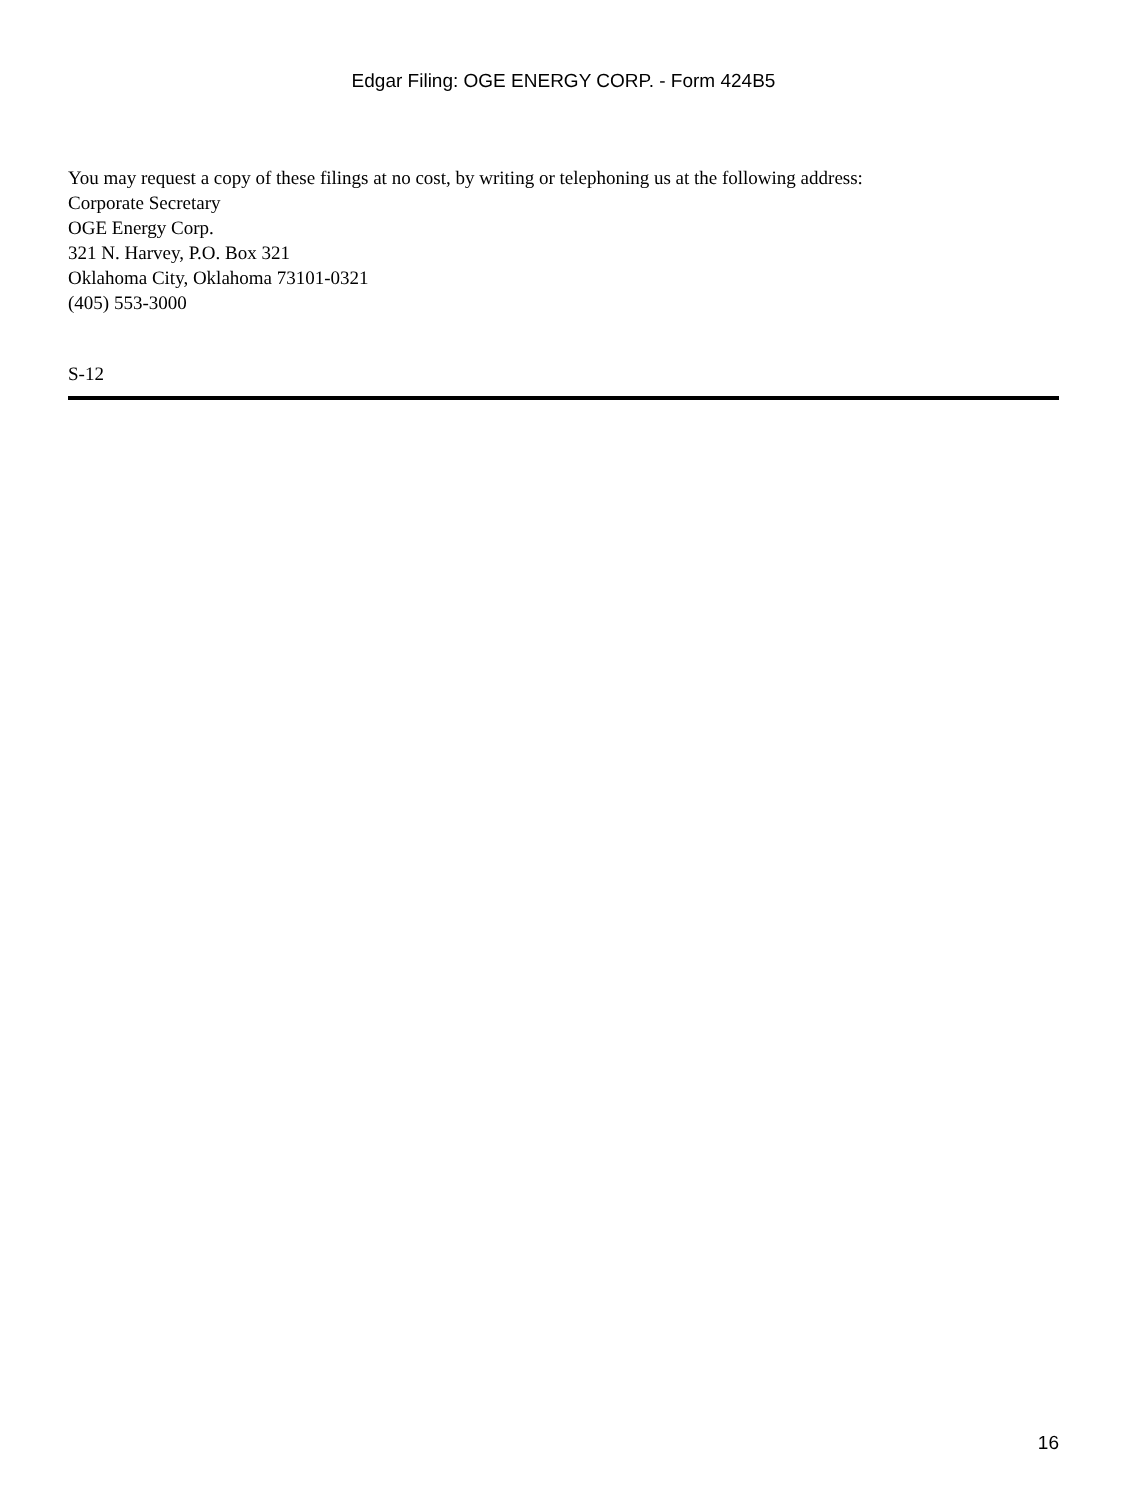Edgar Filing: OGE ENERGY CORP. - Form 424B5
You may request a copy of these filings at no cost, by writing or telephoning us at the following address:
Corporate Secretary
OGE Energy Corp.
321 N. Harvey, P.O. Box 321
Oklahoma City, Oklahoma 73101-0321
(405) 553-3000
S-12
16